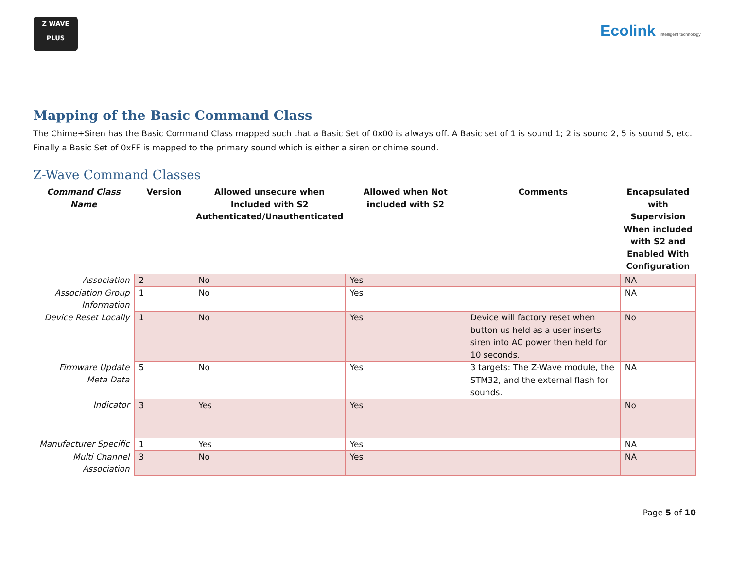Z WAVE
PLUS
Ecolink intelligent technology
Mapping of the Basic Command Class
The Chime+Siren has the Basic Command Class mapped such that a Basic Set of 0x00 is always off. A Basic set of 1 is sound 1; 2 is sound 2, 5 is sound 5, etc. Finally a Basic Set of 0xFF is mapped to the primary sound which is either a siren or chime sound.
Z-Wave Command Classes
| Command Class Name | Version | Allowed unsecure when Included with S2 Authenticated/Unauthenticated | Allowed when Not included with S2 | Comments | Encapsulated with Supervision When included with S2 and Enabled With Configuration |
| --- | --- | --- | --- | --- | --- |
| Association | 2 | No | Yes | | NA |
| Association Group Information | 1 | No | Yes | | NA |
| Device Reset Locally | 1 | No | Yes | Device will factory reset when button us held as a user inserts siren into AC power then held for 10 seconds. | No |
| Firmware Update Meta Data | 5 | No | Yes | 3 targets: The Z-Wave module, the STM32, and the external flash for sounds. | NA |
| Indicator | 3 | Yes | Yes | | No |
| Manufacturer Specific | 1 | Yes | Yes | | NA |
| Multi Channel Association | 3 | No | Yes | | NA |
Page 5 of 10